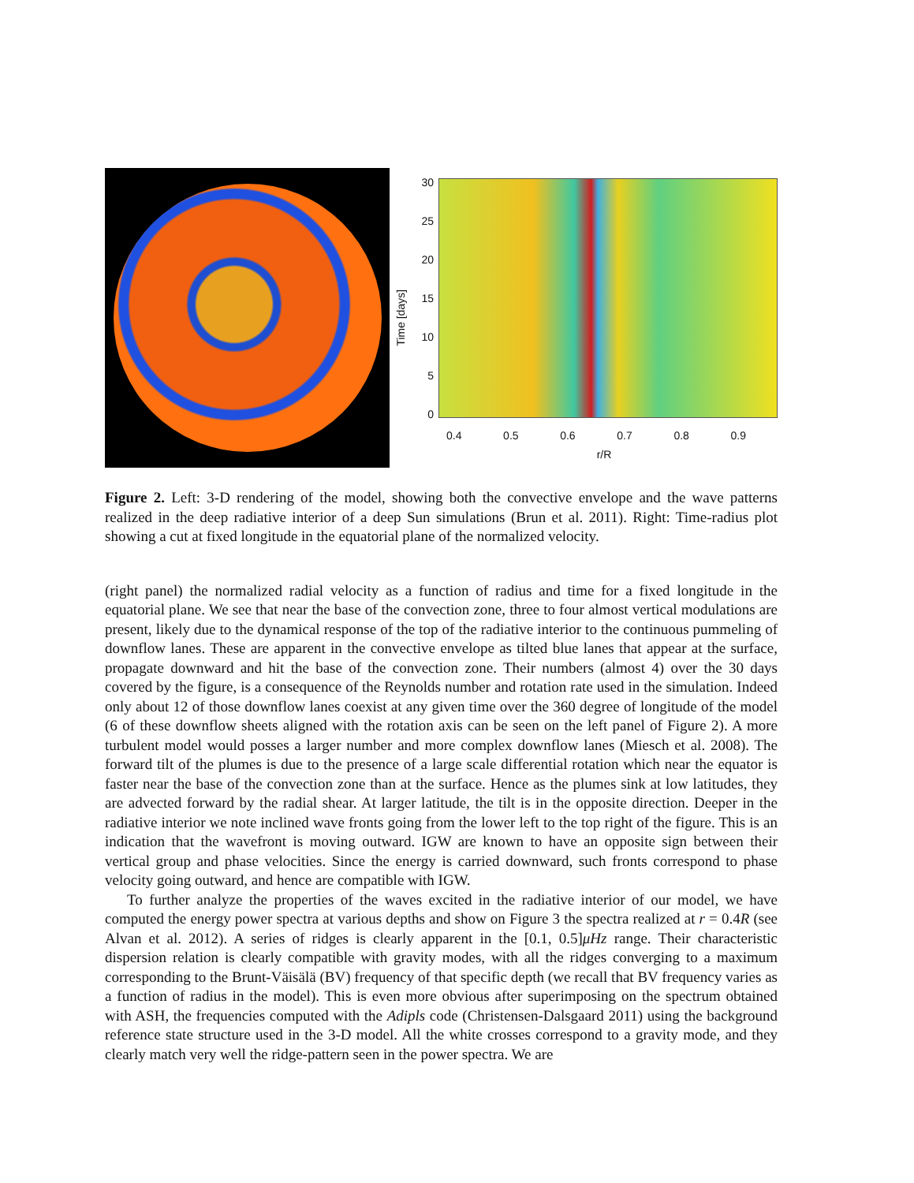Time [days]
30
25
20
15
10
5
0
0.4 0.5 0.6 0.7 0.8 0.9
r/R
Figure 2. Left: 3-D rendering of the model, showing both the convective envelope and the wave patterns realized in the deep radiative interior of a deep Sun simulations (Brun et al. 2011). Right: Time-radius plot showing a cut at fixed longitude in the equatorial plane of the normalized velocity.
(right panel) the normalized radial velocity as a function of radius and time for a fixed longitude in the equatorial plane. We see that near the base of the convection zone, three to four almost vertical modulations are present, likely due to the dynamical response of the top of the radiative interior to the continuous pummeling of downflow lanes. These are apparent in the convective envelope as tilted blue lanes that appear at the surface, propagate downward and hit the base of the convection zone. Their numbers (almost 4) over the 30 days covered by the figure, is a consequence of the Reynolds number and rotation rate used in the simulation. Indeed only about 12 of those downflow lanes coexist at any given time over the 360 degree of longitude of the model (6 of these downflow sheets aligned with the rotation axis can be seen on the left panel of Figure 2). A more turbulent model would posses a larger number and more complex downflow lanes (Miesch et al. 2008). The forward tilt of the plumes is due to the presence of a large scale differential rotation which near the equator is faster near the base of the convection zone than at the surface. Hence as the plumes sink at low latitudes, they are advected forward by the radial shear. At larger latitude, the tilt is in the opposite direction. Deeper in the radiative interior we note inclined wave fronts going from the lower left to the top right of the figure. This is an indication that the wavefront is moving outward. IGW are known to have an opposite sign between their vertical group and phase velocities. Since the energy is carried downward, such fronts correspond to phase velocity going outward, and hence are compatible with IGW.
To further analyze the properties of the waves excited in the radiative interior of our model, we have computed the energy power spectra at various depths and show on Figure 3 the spectra realized at r = 0.4R (see Alvan et al. 2012). A series of ridges is clearly apparent in the [0.1, 0.5]μHz range. Their characteristic dispersion relation is clearly compatible with gravity modes, with all the ridges converging to a maximum corresponding to the Brunt-Väisälä (BV) frequency of that specific depth (we recall that BV frequency varies as a function of radius in the model). This is even more obvious after superimposing on the spectrum obtained with ASH, the frequencies computed with the Adipls code (Christensen-Dalsgaard 2011) using the background reference state structure used in the 3-D model. All the white crosses correspond to a gravity mode, and they clearly match very well the ridge-pattern seen in the power spectra. We are